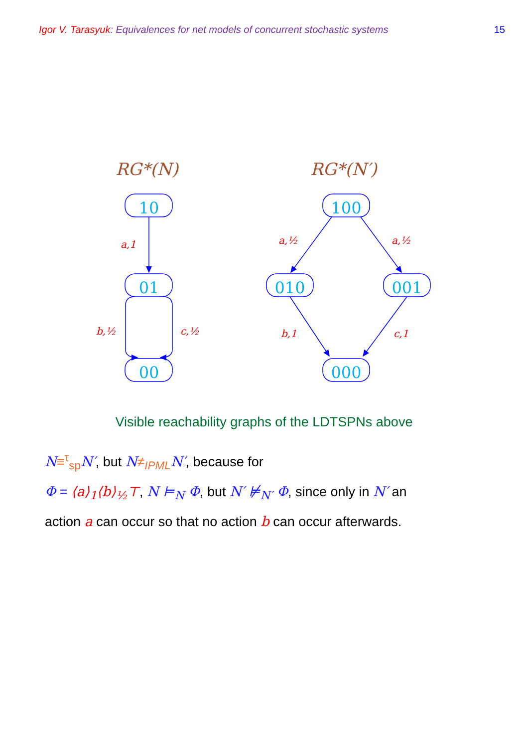Igor V. Tarasyuk: Equivalences for net models of concurrent stochastic systems
15
RG*(N)
RG*(N′)
10
01
00
100
010
001
000
a,1
b,½
c,½
a,½
a,½
b,1
c,1
Visible reachability graphs of the LDTSPNs above
N≡<sup>τ</sup><sub>sp</sub> N′, but N≠<sub>IPML</sub> N′, because for
Φ = ⟨a⟩<sub>1</sub>⟨b⟩<sub>½</sub>⊤, N ⊨<sub>N</sub> Φ, but N′ ⊭<sub>N′</sub> Φ, since only in N′ an
action a can occur so that no action b can occur afterwards.